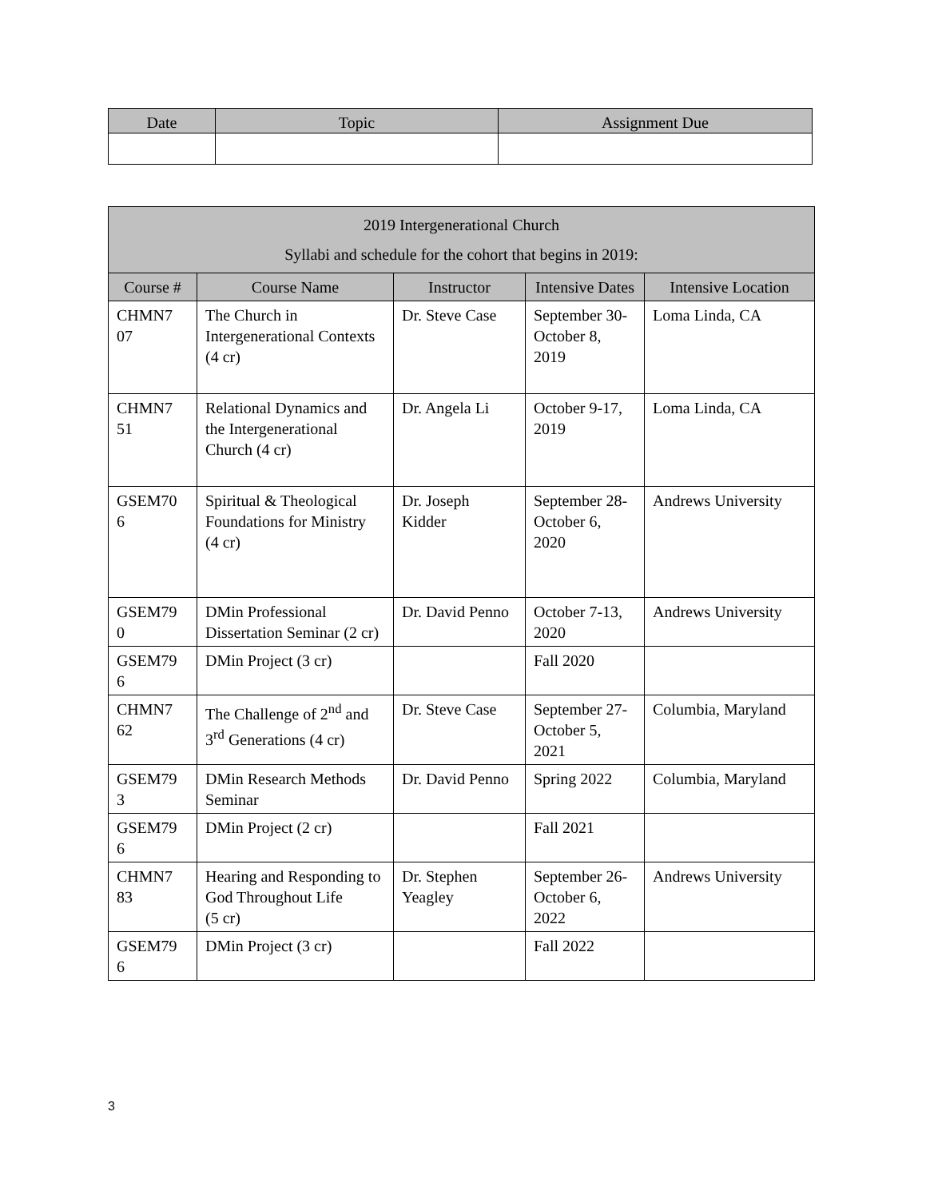| Date | Topic | Assignment Due |
| --- | --- | --- |
| 2019 Intergenerational Church Syllabi and schedule for the cohort that begins in 2019: | | | | |
| --- | --- | --- | --- | --- |
| Course # | Course Name | Instructor | Intensive Dates | Intensive Location |
| CHMN7 07 | The Church in Intergenerational Contexts (4 cr) | Dr. Steve Case | September 30-October 8, 2019 | Loma Linda, CA |
| CHMN7 51 | Relational Dynamics and the Intergenerational Church (4 cr) | Dr. Angela Li | October 9-17, 2019 | Loma Linda, CA |
| GSEM70 6 | Spiritual & Theological Foundations for Ministry (4 cr) | Dr. Joseph Kidder | September 28-October 6, 2020 | Andrews University |
| GSEM79 0 | DMin Professional Dissertation Seminar (2 cr) | Dr. David Penno | October 7-13, 2020 | Andrews University |
| GSEM79 6 | DMin Project (3 cr) | | Fall 2020 | |
| CHMN7 62 | The Challenge of 2<sup>nd</sup> and 3<sup>rd</sup> Generations (4 cr) | Dr. Steve Case | September 27-October 5, 2021 | Columbia, Maryland |
| GSEM79 3 | DMin Research Methods Seminar | Dr. David Penno | Spring 2022 | Columbia, Maryland |
| GSEM79 6 | DMin Project (2 cr) | | Fall 2021 | |
| CHMN7 83 | Hearing and Responding to God Throughout Life (5 cr) | Dr. Stephen Yeagley | September 26-October 6, 2022 | Andrews University |
| GSEM79 6 | DMin Project (3 cr) | | Fall 2022 | |
3